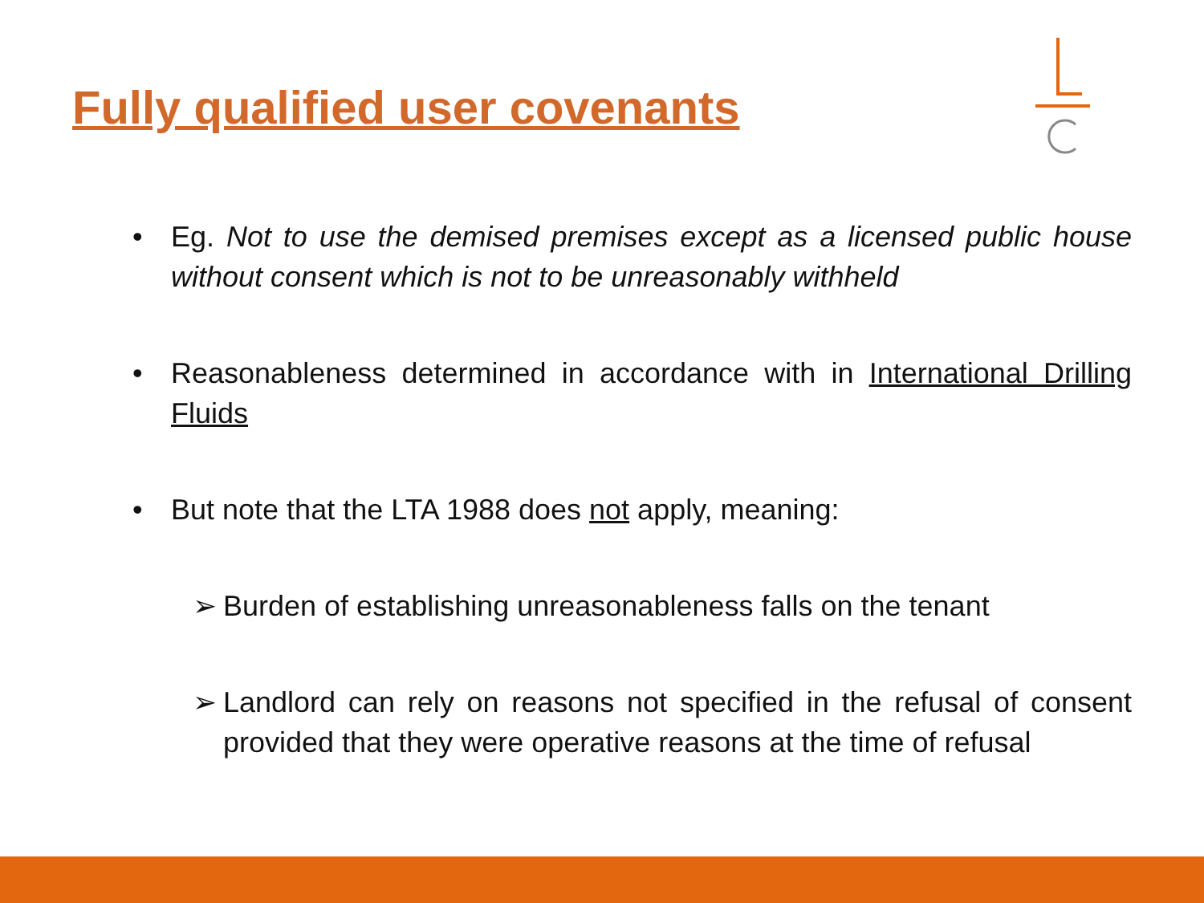Fully qualified user covenants
• Eg. Not to use the demised premises except as a licensed public house without consent which is not to be unreasonably withheld
• Reasonableness determined in accordance with in International Drilling Fluids
• But note that the LTA 1988 does not apply, meaning:
➢ Burden of establishing unreasonableness falls on the tenant
➢ Landlord can rely on reasons not specified in the refusal of consent provided that they were operative reasons at the time of refusal